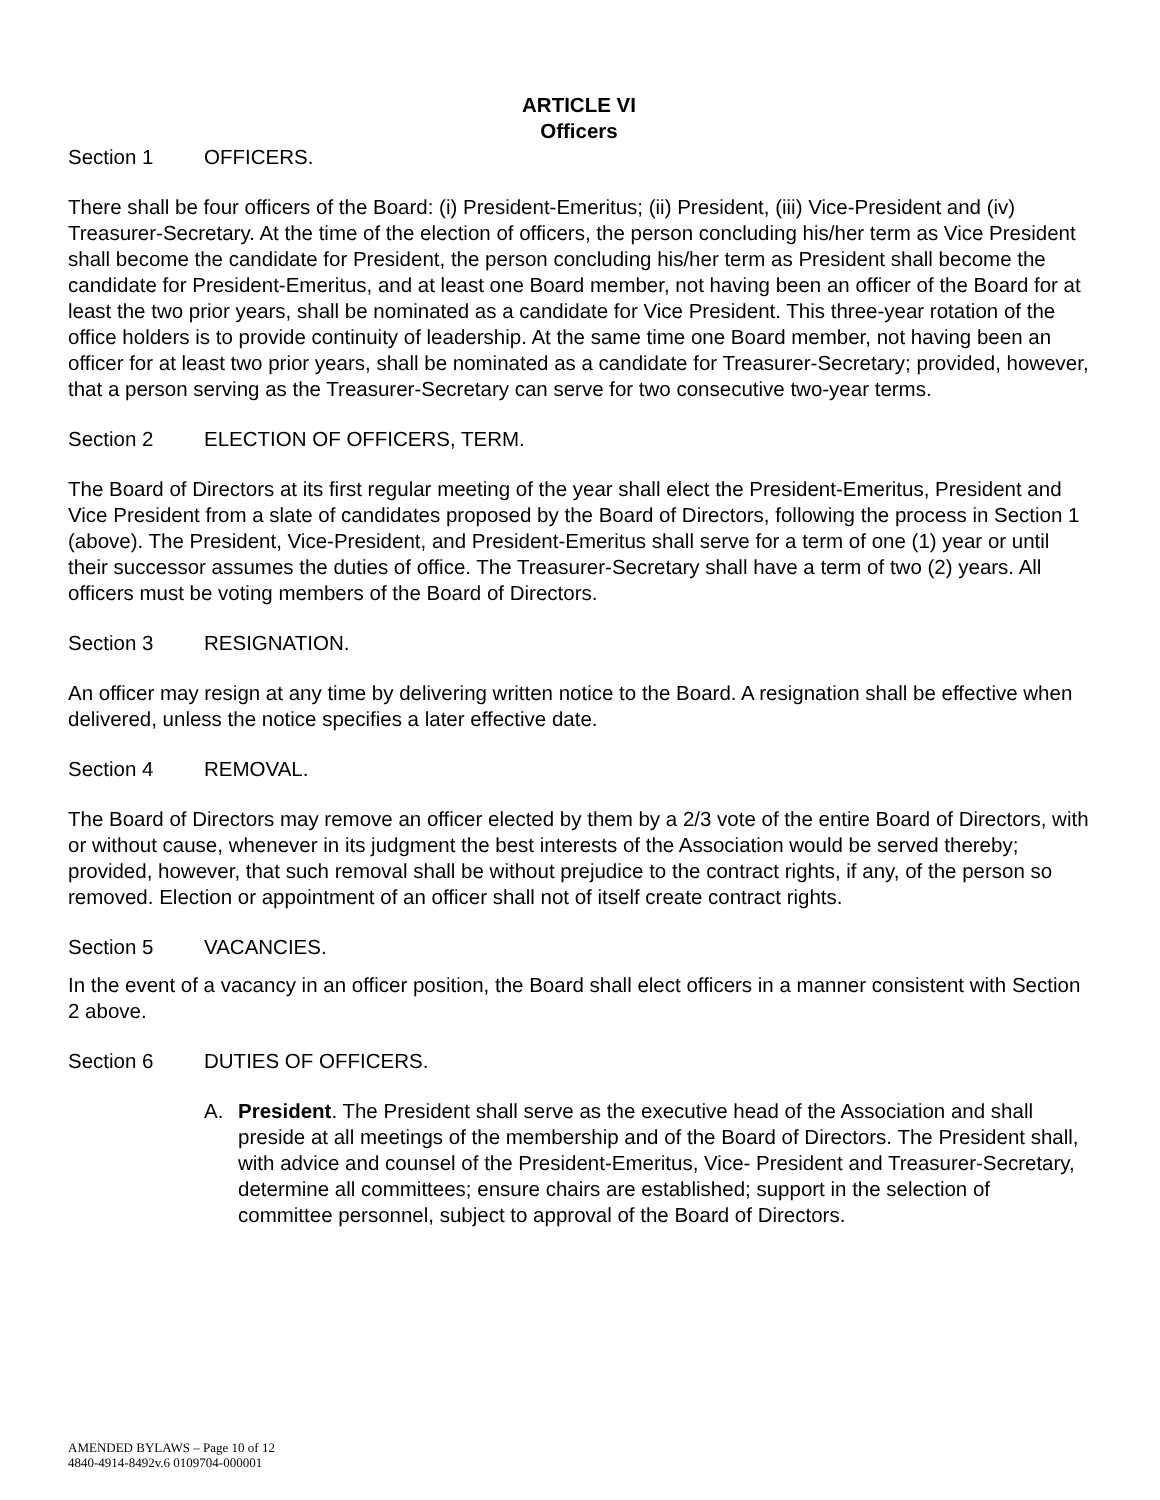ARTICLE VI
Officers
Section 1 OFFICERS.
There shall be four officers of the Board: (i) President-Emeritus; (ii) President, (iii) Vice-President and (iv) Treasurer-Secretary. At the time of the election of officers, the person concluding his/her term as Vice President shall become the candidate for President, the person concluding his/her term as President shall become the candidate for President-Emeritus, and at least one Board member, not having been an officer of the Board for at least the two prior years, shall be nominated as a candidate for Vice President. This three-year rotation of the office holders is to provide continuity of leadership. At the same time one Board member, not having been an officer for at least two prior years, shall be nominated as a candidate for Treasurer-Secretary; provided, however, that a person serving as the Treasurer-Secretary can serve for two consecutive two-year terms.
Section 2 ELECTION OF OFFICERS, TERM.
The Board of Directors at its first regular meeting of the year shall elect the President-Emeritus, President and Vice President from a slate of candidates proposed by the Board of Directors, following the process in Section 1 (above). The President, Vice-President, and President-Emeritus shall serve for a term of one (1) year or until their successor assumes the duties of office. The Treasurer-Secretary shall have a term of two (2) years. All officers must be voting members of the Board of Directors.
Section 3 RESIGNATION.
An officer may resign at any time by delivering written notice to the Board. A resignation shall be effective when delivered, unless the notice specifies a later effective date.
Section 4 REMOVAL.
The Board of Directors may remove an officer elected by them by a 2/3 vote of the entire Board of Directors, with or without cause, whenever in its judgment the best interests of the Association would be served thereby; provided, however, that such removal shall be without prejudice to the contract rights, if any, of the person so removed. Election or appointment of an officer shall not of itself create contract rights.
Section 5 VACANCIES.
In the event of a vacancy in an officer position, the Board shall elect officers in a manner consistent with Section 2 above.
Section 6 DUTIES OF OFFICERS.
A. President. The President shall serve as the executive head of the Association and shall preside at all meetings of the membership and of the Board of Directors. The President shall, with advice and counsel of the President-Emeritus, Vice- President and Treasurer-Secretary, determine all committees; ensure chairs are established; support in the selection of committee personnel, subject to approval of the Board of Directors.
AMENDED BYLAWS – Page 10 of 12
4840-4914-8492v.6 0109704-000001